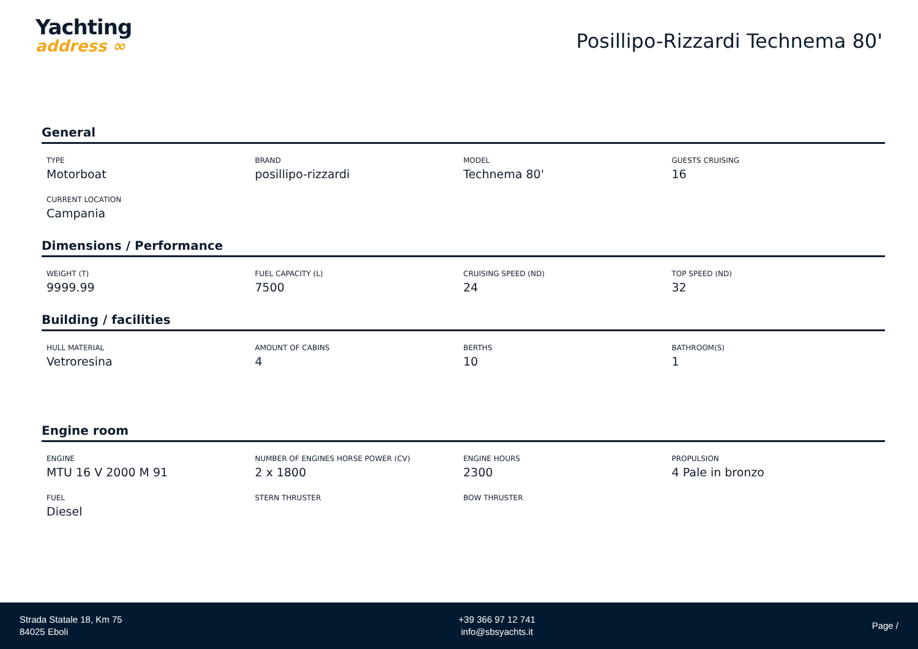Yachting
address ∞
Posillipo-Rizzardi Technema 80'
General
TYPE
Motorboat
BRAND
posillipo-rizzardi
MODEL
Technema 80'
GUESTS CRUISING
16
CURRENT LOCATION
Campania
Dimensions / Performance
WEIGHT (T)
9999.99
FUEL CAPACITY (L)
7500
CRUISING SPEED (ND)
24
TOP SPEED (ND)
32
Building / facilities
HULL MATERIAL
Vetroresina
AMOUNT OF CABINS
4
BERTHS
10
BATHROOM(S)
1
Engine room
ENGINE
MTU 16 V 2000 M 91
NUMBER OF ENGINES HORSE POWER (CV)
2 x 1800
ENGINE HOURS
2300
PROPULSION
4 Pale in bronzo
FUEL
Diesel
STERN THRUSTER
BOW THRUSTER
Strada Statale 18, Km 75
84025 Eboli
+39 366 97 12 741
info@sbsyachts.it
Page /